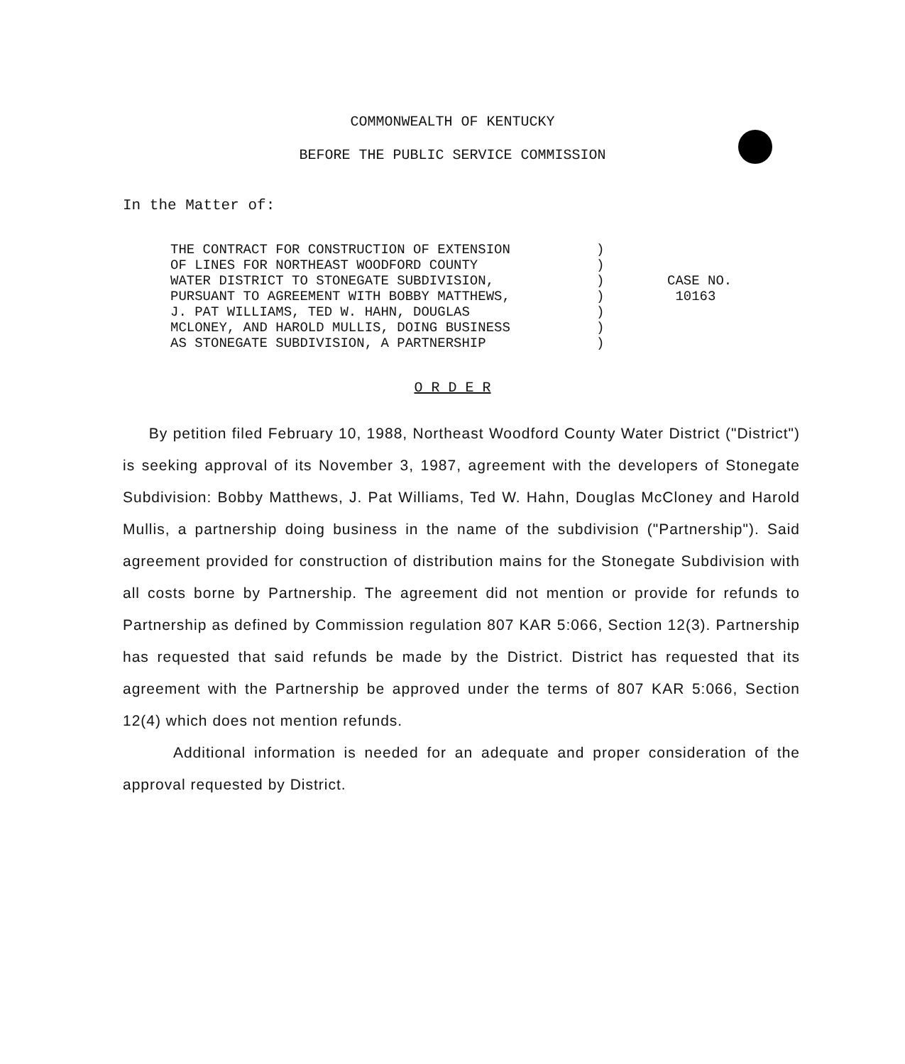COMMONWEALTH OF KENTUCKY
BEFORE THE PUBLIC SERVICE COMMISSION
In the Matter of:
THE CONTRACT FOR CONSTRUCTION OF EXTENSION OF LINES FOR NORTHEAST WOODFORD COUNTY WATER DISTRICT TO STONEGATE SUBDIVISION, PURSUANT TO AGREEMENT WITH BOBBY MATTHEWS, J. PAT WILLIAMS, TED W. HAHN, DOUGLAS MCLONEY, AND HAROLD MULLIS, DOING BUSINESS AS STONEGATE SUBDIVISION, A PARTNERSHIP
) ) ) ) ) ) )
CASE NO.
10163
O R D E R
By petition filed February 10, 1988, Northeast Woodford County Water District ("District") is seeking approval of its November 3, 1987, agreement with the developers of Stonegate Subdivision: Bobby Matthews, J. Pat Williams, Ted W. Hahn, Douglas McCloney and Harold Mullis, a partnership doing business in the name of the subdivision ("Partnership"). Said agreement provided for construction of distribution mains for the Stonegate Subdivision with all costs borne by Partnership. The agreement did not mention or provide for refunds to Partnership as defined by Commission regulation 807 KAR 5:066, Section 12(3). Partnership has requested that said refunds be made by the District. District has requested that its agreement with the Partnership be approved under the terms of 807 KAR 5:066, Section 12(4) which does not mention refunds.
Additional information is needed for an adequate and proper consideration of the approval requested by District.